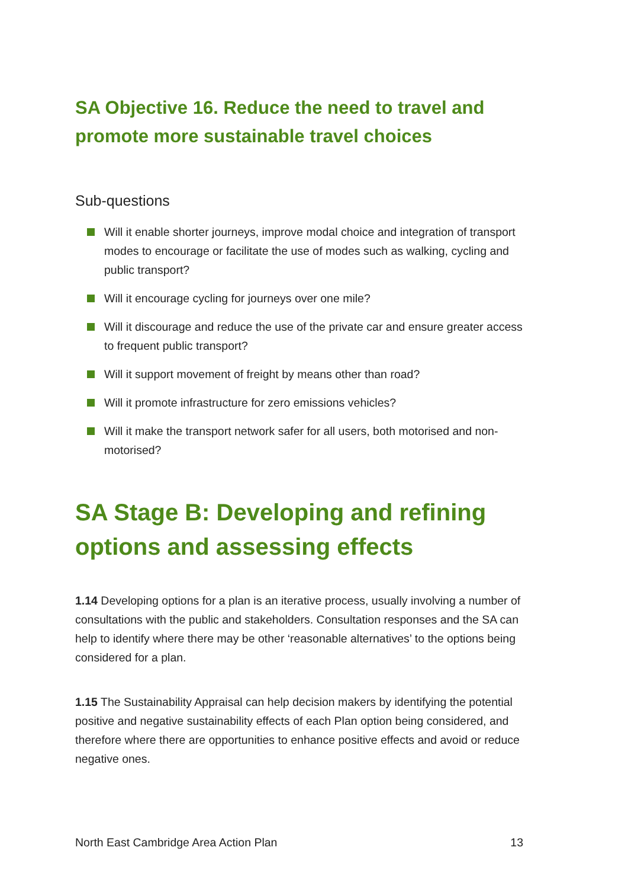SA Objective 16. Reduce the need to travel and promote more sustainable travel choices
Sub-questions
Will it enable shorter journeys, improve modal choice and integration of transport modes to encourage or facilitate the use of modes such as walking, cycling and public transport?
Will it encourage cycling for journeys over one mile?
Will it discourage and reduce the use of the private car and ensure greater access to frequent public transport?
Will it support movement of freight by means other than road?
Will it promote infrastructure for zero emissions vehicles?
Will it make the transport network safer for all users, both motorised and non-motorised?
SA Stage B: Developing and refining options and assessing effects
1.14 Developing options for a plan is an iterative process, usually involving a number of consultations with the public and stakeholders. Consultation responses and the SA can help to identify where there may be other ‘reasonable alternatives’ to the options being considered for a plan.
1.15 The Sustainability Appraisal can help decision makers by identifying the potential positive and negative sustainability effects of each Plan option being considered, and therefore where there are opportunities to enhance positive effects and avoid or reduce negative ones.
North East Cambridge Area Action Plan 13